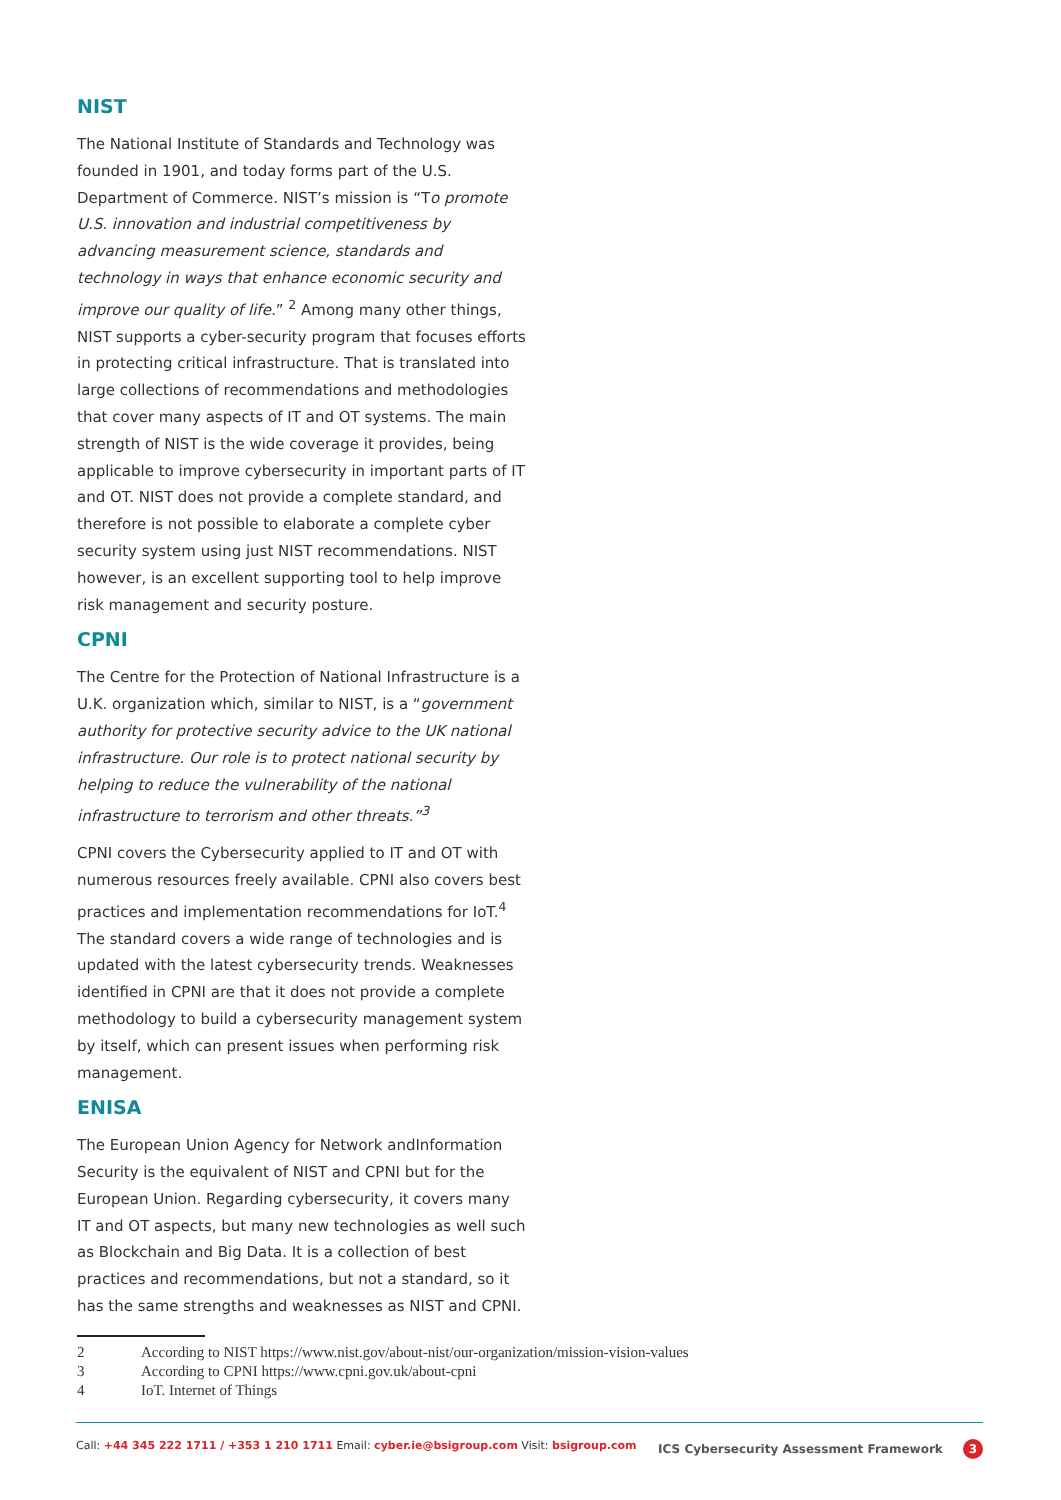NIST
The National Institute of Standards and Technology was founded in 1901, and today forms part of the U.S. Department of Commerce. NIST’s mission is “To promote U.S. innovation and industrial competitiveness by advancing measurement science, standards and technology in ways that enhance economic security and improve our quality of life.” <sup>2</sup> Among many other things, NIST supports a cyber-security program that focuses efforts in protecting critical infrastructure. That is translated into large collections of recommendations and methodologies that cover many aspects of IT and OT systems. The main strength of NIST is the wide coverage it provides, being applicable to improve cybersecurity in important parts of IT and OT. NIST does not provide a complete standard, and therefore is not possible to elaborate a complete cyber security system using just NIST recommendations. NIST however, is an excellent supporting tool to help improve risk management and security posture.
CPNI
The Centre for the Protection of National Infrastructure is a U.K. organization which, similar to NIST, is a “government authority for protective security advice to the UK national infrastructure. Our role is to protect national security by helping to reduce the vulnerability of the national infrastructure to terrorism and other threats.”<sup>3</sup>
CPNI covers the Cybersecurity applied to IT and OT with numerous resources freely available. CPNI also covers best practices and implementation recommendations for IoT.<sup>4</sup> The standard covers a wide range of technologies and is updated with the latest cybersecurity trends. Weaknesses identified in CPNI are that it does not provide a complete methodology to build a cybersecurity management system by itself, which can present issues when performing risk management.
ENISA
The European Union Agency for Network andInformation Security is the equivalent of NIST and CPNI but for the European Union. Regarding cybersecurity, it covers many IT and OT aspects, but many new technologies as well such as Blockchain and Big Data. It is a collection of best practices and recommendations, but not a standard, so it has the same strengths and weaknesses as NIST and CPNI.
2 According to NIST https://www.nist.gov/about-nist/our-organization/mission-vision-values
3 According to CPNI https://www.cpni.gov.uk/about-cpni
4 IoT. Internet of Things
Call: +44 345 222 1711 / +353 1 210 1711 Email: cyber.ie@bsigroup.com Visit: bsigroup.com
ICS Cybersecurity Assessment Framework 3